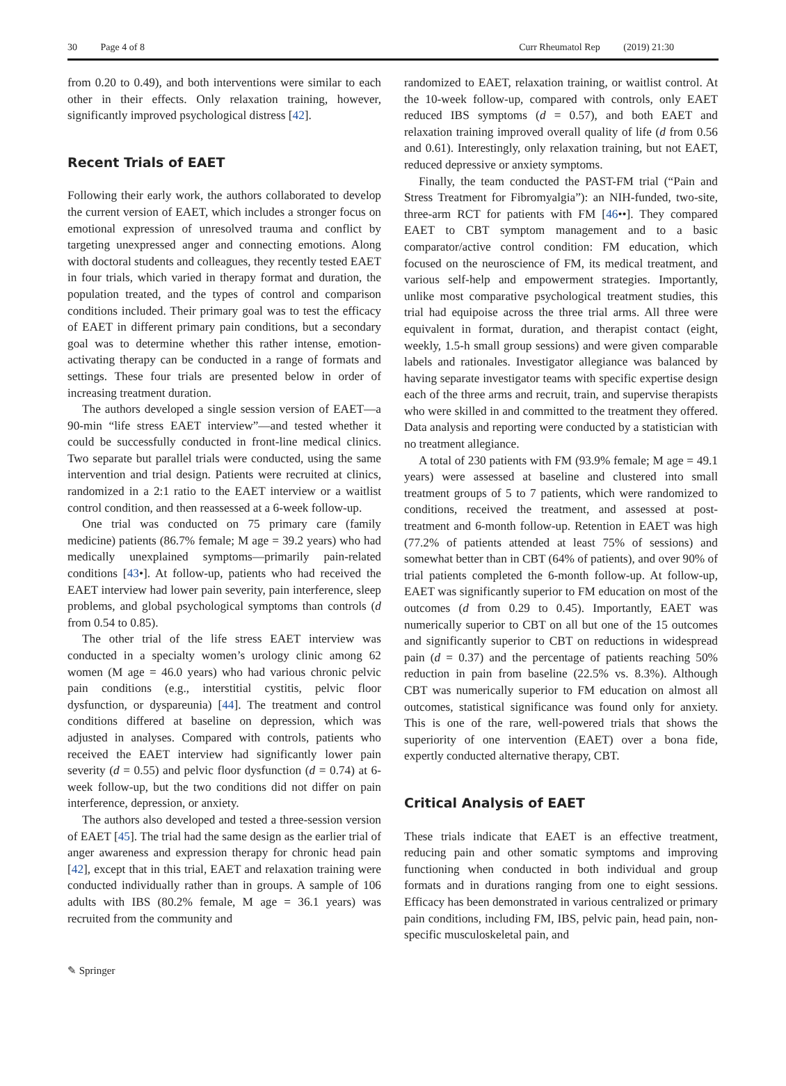30 Page 4 of 8 Curr Rheumatol Rep (2019) 21:30
from 0.20 to 0.49), and both interventions were similar to each other in their effects. Only relaxation training, however, significantly improved psychological distress [42].
Recent Trials of EAET
Following their early work, the authors collaborated to develop the current version of EAET, which includes a stronger focus on emotional expression of unresolved trauma and conflict by targeting unexpressed anger and connecting emotions. Along with doctoral students and colleagues, they recently tested EAET in four trials, which varied in therapy format and duration, the population treated, and the types of control and comparison conditions included. Their primary goal was to test the efficacy of EAET in different primary pain conditions, but a secondary goal was to determine whether this rather intense, emotion-activating therapy can be conducted in a range of formats and settings. These four trials are presented below in order of increasing treatment duration.
The authors developed a single session version of EAET—a 90-min “life stress EAET interview”—and tested whether it could be successfully conducted in front-line medical clinics. Two separate but parallel trials were conducted, using the same intervention and trial design. Patients were recruited at clinics, randomized in a 2:1 ratio to the EAET interview or a waitlist control condition, and then reassessed at a 6-week follow-up.
One trial was conducted on 75 primary care (family medicine) patients (86.7% female; M age = 39.2 years) who had medically unexplained symptoms—primarily pain-related conditions [43•]. At follow-up, patients who had received the EAET interview had lower pain severity, pain interference, sleep problems, and global psychological symptoms than controls (d from 0.54 to 0.85).
The other trial of the life stress EAET interview was conducted in a specialty women’s urology clinic among 62 women (M age = 46.0 years) who had various chronic pelvic pain conditions (e.g., interstitial cystitis, pelvic floor dysfunction, or dyspareunia) [44]. The treatment and control conditions differed at baseline on depression, which was adjusted in analyses. Compared with controls, patients who received the EAET interview had significantly lower pain severity (d = 0.55) and pelvic floor dysfunction (d = 0.74) at 6-week follow-up, but the two conditions did not differ on pain interference, depression, or anxiety.
The authors also developed and tested a three-session version of EAET [45]. The trial had the same design as the earlier trial of anger awareness and expression therapy for chronic head pain [42], except that in this trial, EAET and relaxation training were conducted individually rather than in groups. A sample of 106 adults with IBS (80.2% female, M age = 36.1 years) was recruited from the community and
randomized to EAET, relaxation training, or waitlist control. At the 10-week follow-up, compared with controls, only EAET reduced IBS symptoms (d = 0.57), and both EAET and relaxation training improved overall quality of life (d from 0.56 and 0.61). Interestingly, only relaxation training, but not EAET, reduced depressive or anxiety symptoms.
Finally, the team conducted the PAST-FM trial (“Pain and Stress Treatment for Fibromyalgia”): an NIH-funded, two-site, three-arm RCT for patients with FM [46••]. They compared EAET to CBT symptom management and to a basic comparator/active control condition: FM education, which focused on the neuroscience of FM, its medical treatment, and various self-help and empowerment strategies. Importantly, unlike most comparative psychological treatment studies, this trial had equipoise across the three trial arms. All three were equivalent in format, duration, and therapist contact (eight, weekly, 1.5-h small group sessions) and were given comparable labels and rationales. Investigator allegiance was balanced by having separate investigator teams with specific expertise design each of the three arms and recruit, train, and supervise therapists who were skilled in and committed to the treatment they offered. Data analysis and reporting were conducted by a statistician with no treatment allegiance.
A total of 230 patients with FM (93.9% female; M age = 49.1 years) were assessed at baseline and clustered into small treatment groups of 5 to 7 patients, which were randomized to conditions, received the treatment, and assessed at post-treatment and 6-month follow-up. Retention in EAET was high (77.2% of patients attended at least 75% of sessions) and somewhat better than in CBT (64% of patients), and over 90% of trial patients completed the 6-month follow-up. At follow-up, EAET was significantly superior to FM education on most of the outcomes (d from 0.29 to 0.45). Importantly, EAET was numerically superior to CBT on all but one of the 15 outcomes and significantly superior to CBT on reductions in widespread pain (d = 0.37) and the percentage of patients reaching 50% reduction in pain from baseline (22.5% vs. 8.3%). Although CBT was numerically superior to FM education on almost all outcomes, statistical significance was found only for anxiety. This is one of the rare, well-powered trials that shows the superiority of one intervention (EAET) over a bona fide, expertly conducted alternative therapy, CBT.
Critical Analysis of EAET
These trials indicate that EAET is an effective treatment, reducing pain and other somatic symptoms and improving functioning when conducted in both individual and group formats and in durations ranging from one to eight sessions. Efficacy has been demonstrated in various centralized or primary pain conditions, including FM, IBS, pelvic pain, head pain, non-specific musculoskeletal pain, and
✎ Springer